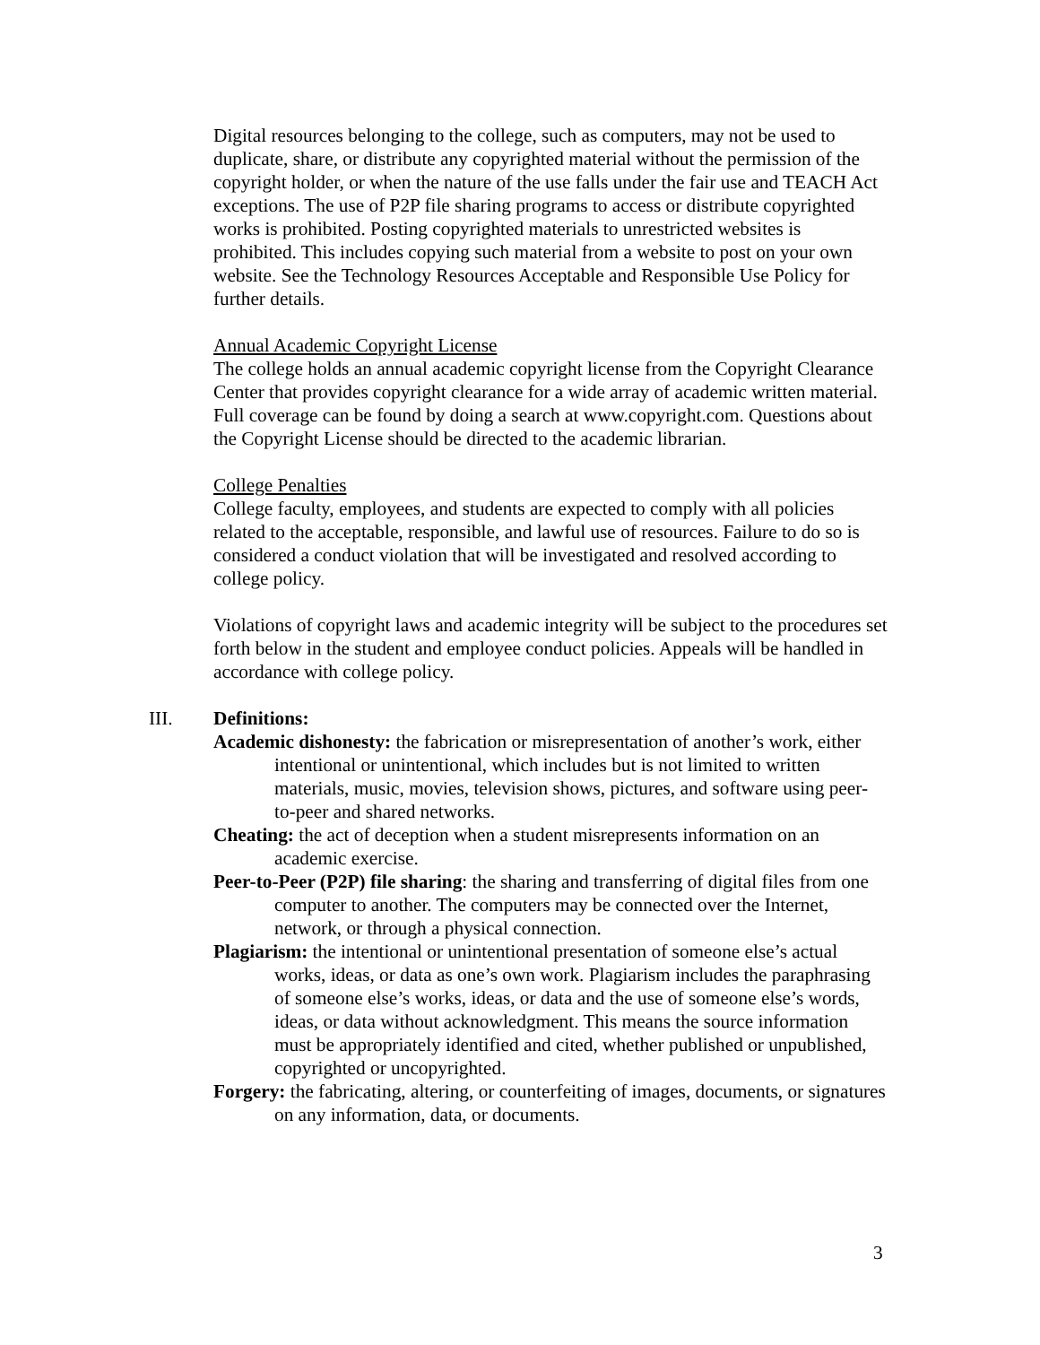Digital resources belonging to the college, such as computers, may not be used to duplicate, share, or distribute any copyrighted material without the permission of the copyright holder, or when the nature of the use falls under the fair use and TEACH Act exceptions. The use of P2P file sharing programs to access or distribute copyrighted works is prohibited. Posting copyrighted materials to unrestricted websites is prohibited. This includes copying such material from a website to post on your own website. See the Technology Resources Acceptable and Responsible Use Policy for further details.
Annual Academic Copyright License
The college holds an annual academic copyright license from the Copyright Clearance Center that provides copyright clearance for a wide array of academic written material. Full coverage can be found by doing a search at www.copyright.com. Questions about the Copyright License should be directed to the academic librarian.
College Penalties
College faculty, employees, and students are expected to comply with all policies related to the acceptable, responsible, and lawful use of resources. Failure to do so is considered a conduct violation that will be investigated and resolved according to college policy.
Violations of copyright laws and academic integrity will be subject to the procedures set forth below in the student and employee conduct policies. Appeals will be handled in accordance with college policy.
III. Definitions:
Academic dishonesty: the fabrication or misrepresentation of another’s work, either intentional or unintentional, which includes but is not limited to written materials, music, movies, television shows, pictures, and software using peer-to-peer and shared networks.
Cheating: the act of deception when a student misrepresents information on an academic exercise.
Peer-to-Peer (P2P) file sharing: the sharing and transferring of digital files from one computer to another. The computers may be connected over the Internet, network, or through a physical connection.
Plagiarism: the intentional or unintentional presentation of someone else’s actual works, ideas, or data as one’s own work. Plagiarism includes the paraphrasing of someone else’s works, ideas, or data and the use of someone else’s words, ideas, or data without acknowledgment. This means the source information must be appropriately identified and cited, whether published or unpublished, copyrighted or uncopyrighted.
Forgery: the fabricating, altering, or counterfeiting of images, documents, or signatures on any information, data, or documents.
3